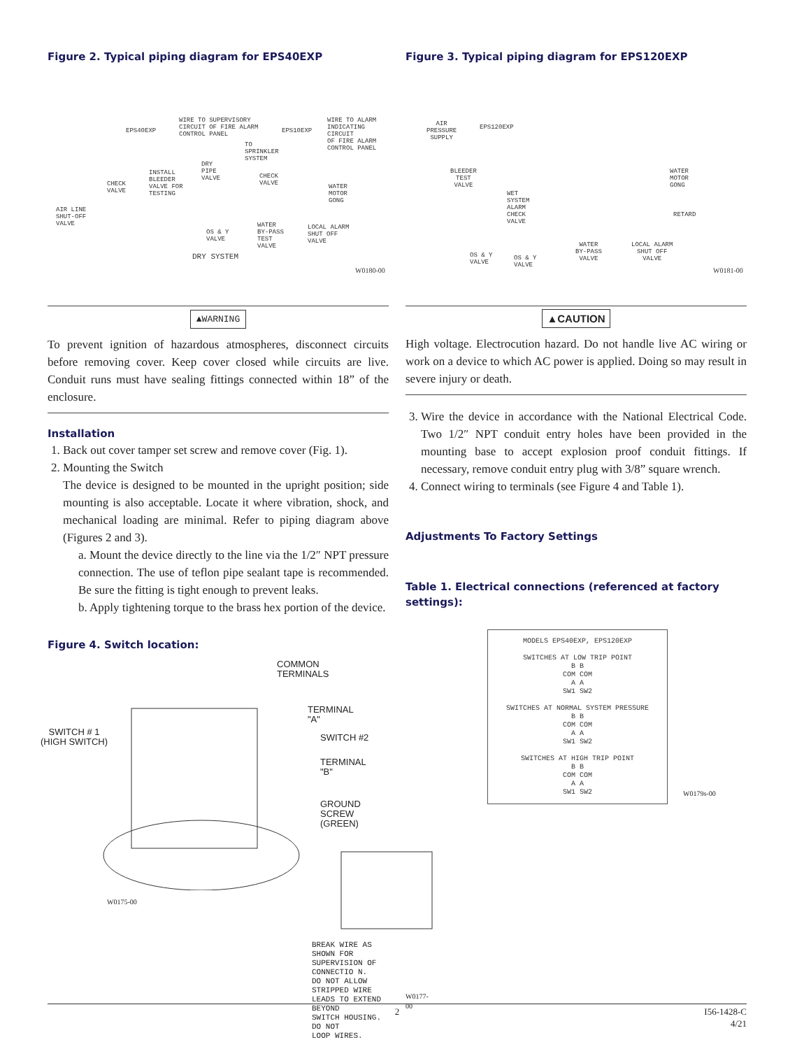Figure 2. Typical piping diagram for EPS40EXP
EPS40EXP
WIRE TO SUPERVISORY
CIRCUIT OF FIRE ALARM
CONTROL PANEL
EPS10EXP
WIRE TO ALARM
INDICATING CIRCUIT
OF FIRE ALARM
CONTROL PANEL
TO
SPRINKLER
SYSTEM
DRY
PIPE
VALVE
INSTALL
BLEEDER
VALVE FOR
TESTING
CHECK
VALVE
CHECK
VALVE
WATER
MOTOR
GONG
AIR LINE
SHUT-OFF
VALVE
OS & Y
VALVE
WATER
BY-PASS
TEST
VALVE
LOCAL ALARM
SHUT OFF
VALVE
DRY SYSTEM
W0180-00
▲WARNING
To prevent ignition of hazardous atmospheres, disconnect circuits before removing cover. Keep cover closed while circuits are live. Conduit runs must have sealing fittings connected within 18” of the enclosure.
Installation
1. Back out cover tamper set screw and remove cover (Fig. 1).
2. Mounting the Switch
The device is designed to be mounted in the upright position; side mounting is also acceptable. Locate it where vibration, shock, and mechanical loading are minimal. Refer to piping diagram above (Figures 2 and 3).
a. Mount the device directly to the line via the 1/2″ NPT pressure connection. The use of teflon pipe sealant tape is recommended. Be sure the fitting is tight enough to prevent leaks.
b. Apply tightening torque to the brass hex portion of the device.
Figure 4. Switch location:
COMMON
TERMINALS
TERMINAL
"A"
SWITCH # 1
(HIGH SWITCH)
SWITCH #2
TERMINAL
"B"
GROUND
SCREW
(GREEN)
W0175-00
BREAK WIRE AS SHOWN FOR
SUPERVISION OF CONNECTIO N.
DO NOT ALLOW STRIPPED WIRE
LEADS TO EXTEND BEYOND
SWITCH HOUSING. DO NOT
LOOP WIRES.
W0177-00
Figure 3. Typical piping diagram for EPS120EXP
AIR
PRESSURE
SUPPLY
EPS120EXP
BLEEDER
TEST
VALVE
WATER
MOTOR
GONG
WET
SYSTEM
ALARM
CHECK
VALVE
RETARD
WATER
BY-PASS
VALVE
LOCAL ALARM
SHUT OFF
VALVE
OS & Y
VALVE
OS & Y
VALVE
W0181-00
▲CAUTION
High voltage. Electrocution hazard. Do not handle live AC wiring or work on a device to which AC power is applied. Doing so may result in severe injury or death.
3. Wire the device in accordance with the National Electrical Code. Two 1/2″ NPT conduit entry holes have been provided in the mounting base to accept explosion proof conduit fittings. If necessary, remove conduit entry plug with 3/8” square wrench.
4. Connect wiring to terminals (see Figure 4 and Table 1).
Adjustments To Factory Settings
Table 1. Electrical connections (referenced at factory settings):
MODELS EPS40EXP, EPS120EXP
SWITCHES AT LOW TRIP POINT
B B
COM COM
A A
SW1 SW2
SWITCHES AT NORMAL SYSTEM PRESSURE
B B
COM COM
A A
SW1 SW2
SWITCHES AT HIGH TRIP POINT
B B
COM COM
A A
SW1 SW2
W0179s-00
2
I56-1428-C
4/21